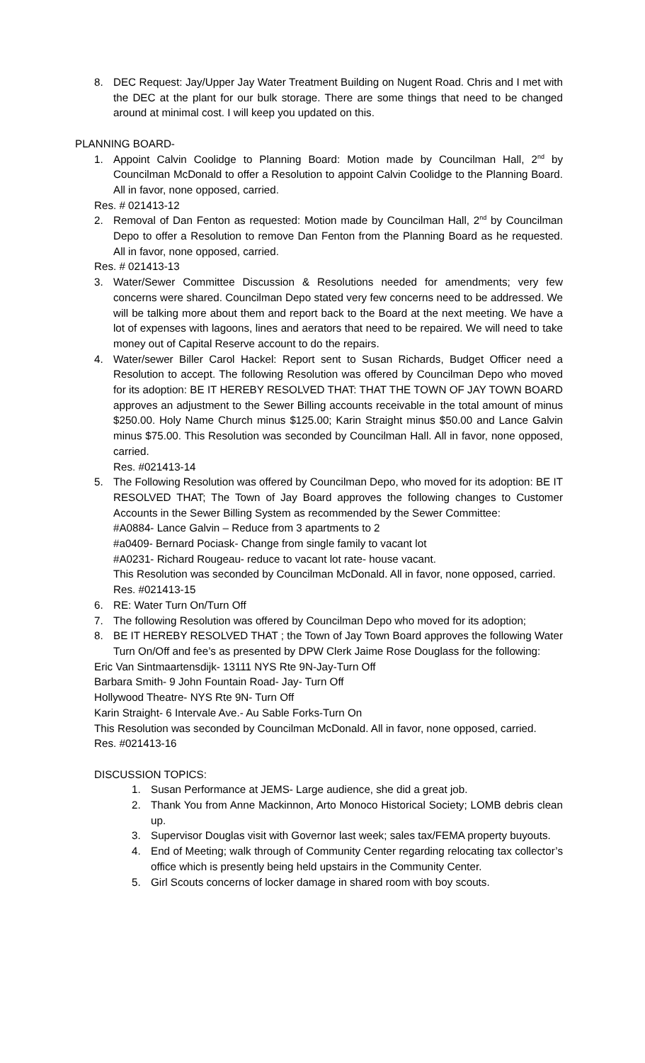8. DEC Request: Jay/Upper Jay Water Treatment Building on Nugent Road. Chris and I met with the DEC at the plant for our bulk storage. There are some things that need to be changed around at minimal cost. I will keep you updated on this.
PLANNING BOARD-
1. Appoint Calvin Coolidge to Planning Board: Motion made by Councilman Hall, 2<sup>nd</sup> by Councilman McDonald to offer a Resolution to appoint Calvin Coolidge to the Planning Board. All in favor, none opposed, carried.
Res. # 021413-12
2. Removal of Dan Fenton as requested: Motion made by Councilman Hall, 2<sup>nd</sup> by Councilman Depo to offer a Resolution to remove Dan Fenton from the Planning Board as he requested. All in favor, none opposed, carried.
Res. # 021413-13
3. Water/Sewer Committee Discussion & Resolutions needed for amendments; very few concerns were shared. Councilman Depo stated very few concerns need to be addressed. We will be talking more about them and report back to the Board at the next meeting. We have a lot of expenses with lagoons, lines and aerators that need to be repaired. We will need to take money out of Capital Reserve account to do the repairs.
4. Water/sewer Biller Carol Hackel: Report sent to Susan Richards, Budget Officer need a Resolution to accept. The following Resolution was offered by Councilman Depo who moved for its adoption: BE IT HEREBY RESOLVED THAT: THAT THE TOWN OF JAY TOWN BOARD approves an adjustment to the Sewer Billing accounts receivable in the total amount of minus $250.00. Holy Name Church minus $125.00; Karin Straight minus $50.00 and Lance Galvin minus $75.00. This Resolution was seconded by Councilman Hall. All in favor, none opposed, carried.
Res. #021413-14
5. The Following Resolution was offered by Councilman Depo, who moved for its adoption: BE IT RESOLVED THAT; The Town of Jay Board approves the following changes to Customer Accounts in the Sewer Billing System as recommended by the Sewer Committee:
#A0884- Lance Galvin – Reduce from 3 apartments to 2
#a0409- Bernard Pociask- Change from single family to vacant lot
#A0231- Richard Rougeau- reduce to vacant lot rate- house vacant.
This Resolution was seconded by Councilman McDonald. All in favor, none opposed, carried.
Res. #021413-15
6. RE: Water Turn On/Turn Off
7. The following Resolution was offered by Councilman Depo who moved for its adoption;
8. BE IT HEREBY RESOLVED THAT ; the Town of Jay Town Board approves the following Water Turn On/Off and fee’s as presented by DPW Clerk Jaime Rose Douglass for the following:
Eric Van Sintmaartensdijk- 13111 NYS Rte 9N-Jay-Turn Off
Barbara Smith- 9 John Fountain Road- Jay- Turn Off
Hollywood Theatre- NYS Rte 9N- Turn Off
Karin Straight- 6 Intervale Ave.- Au Sable Forks-Turn On
This Resolution was seconded by Councilman McDonald. All in favor, none opposed, carried.
Res. #021413-16
DISCUSSION TOPICS:
1. Susan Performance at JEMS- Large audience, she did a great job.
2. Thank You from Anne Mackinnon, Arto Monoco Historical Society; LOMB debris clean up.
3. Supervisor Douglas visit with Governor last week; sales tax/FEMA property buyouts.
4. End of Meeting; walk through of Community Center regarding relocating tax collector’s office which is presently being held upstairs in the Community Center.
5. Girl Scouts concerns of locker damage in shared room with boy scouts.